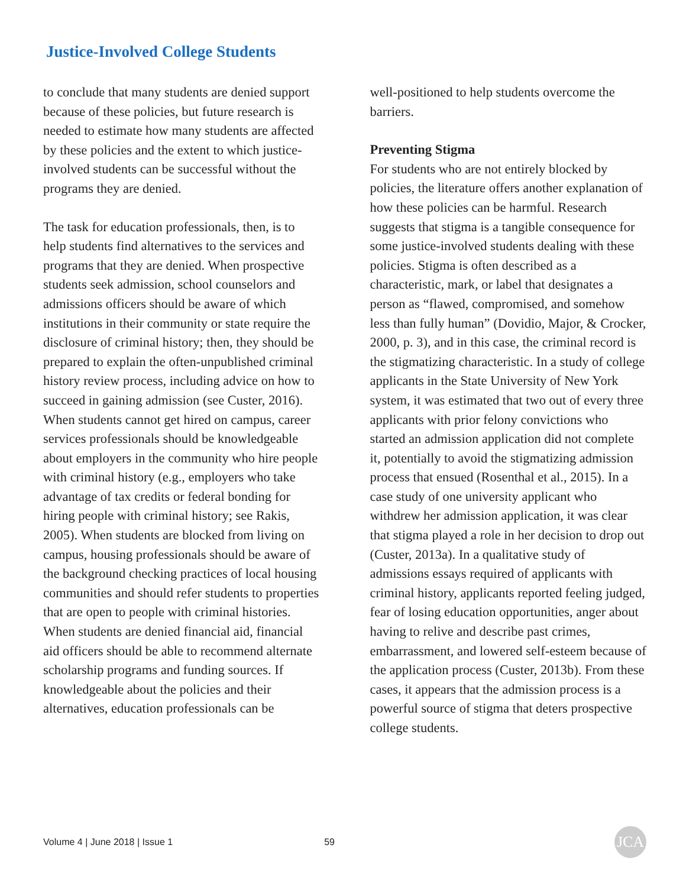Justice-Involved College Students
to conclude that many students are denied support because of these policies, but future research is needed to estimate how many students are affected by these policies and the extent to which justice-involved students can be successful without the programs they are denied.
The task for education professionals, then, is to help students find alternatives to the services and programs that they are denied. When prospective students seek admission, school counselors and admissions officers should be aware of which institutions in their community or state require the disclosure of criminal history; then, they should be prepared to explain the often-unpublished criminal history review process, including advice on how to succeed in gaining admission (see Custer, 2016). When students cannot get hired on campus, career services professionals should be knowledgeable about employers in the community who hire people with criminal history (e.g., employers who take advantage of tax credits or federal bonding for hiring people with criminal history; see Rakis, 2005). When students are blocked from living on campus, housing professionals should be aware of the background checking practices of local housing communities and should refer students to properties that are open to people with criminal histories. When students are denied financial aid, financial aid officers should be able to recommend alternate scholarship programs and funding sources. If knowledgeable about the policies and their alternatives, education professionals can be
well-positioned to help students overcome the barriers.
Preventing Stigma
For students who are not entirely blocked by policies, the literature offers another explanation of how these policies can be harmful. Research suggests that stigma is a tangible consequence for some justice-involved students dealing with these policies. Stigma is often described as a characteristic, mark, or label that designates a person as “flawed, compromised, and somehow less than fully human” (Dovidio, Major, & Crocker, 2000, p. 3), and in this case, the criminal record is the stigmatizing characteristic. In a study of college applicants in the State University of New York system, it was estimated that two out of every three applicants with prior felony convictions who started an admission application did not complete it, potentially to avoid the stigmatizing admission process that ensued (Rosenthal et al., 2015). In a case study of one university applicant who withdrew her admission application, it was clear that stigma played a role in her decision to drop out (Custer, 2013a). In a qualitative study of admissions essays required of applicants with criminal history, applicants reported feeling judged, fear of losing education opportunities, anger about having to relive and describe past crimes, embarrassment, and lowered self-esteem because of the application process (Custer, 2013b). From these cases, it appears that the admission process is a powerful source of stigma that deters prospective college students.
Volume 4 | June 2018 | Issue 1 59
JCA